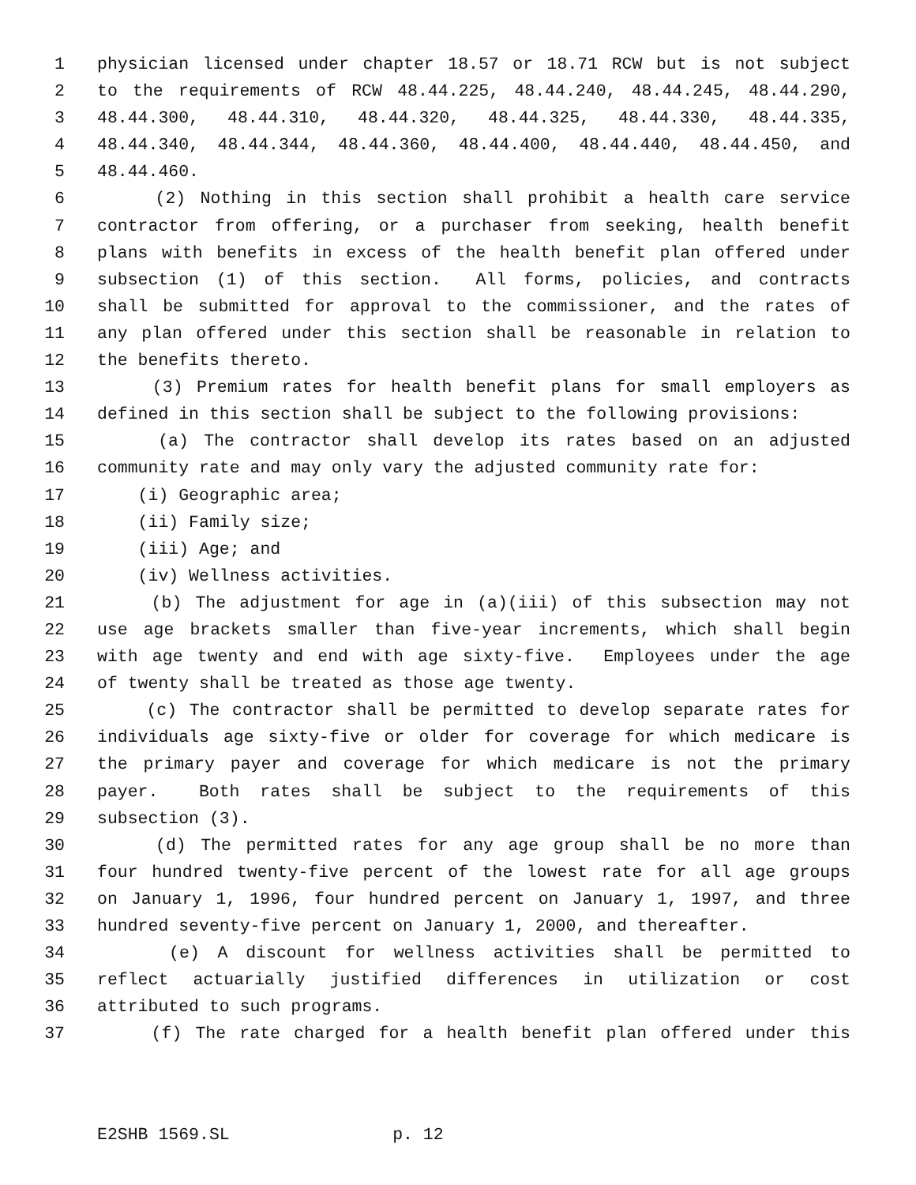1 physician licensed under chapter 18.57 or 18.71 RCW but is not subject
2 to the requirements of RCW 48.44.225, 48.44.240, 48.44.245, 48.44.290,
3 48.44.300, 48.44.310, 48.44.320, 48.44.325, 48.44.330, 48.44.335,
4 48.44.340, 48.44.344, 48.44.360, 48.44.400, 48.44.440, 48.44.450, and
5 48.44.460.
6 (2) Nothing in this section shall prohibit a health care service
7 contractor from offering, or a purchaser from seeking, health benefit
8 plans with benefits in excess of the health benefit plan offered under
9 subsection (1) of this section. All forms, policies, and contracts
10 shall be submitted for approval to the commissioner, and the rates of
11 any plan offered under this section shall be reasonable in relation to
12 the benefits thereto.
13 (3) Premium rates for health benefit plans for small employers as
14 defined in this section shall be subject to the following provisions:
15 (a) The contractor shall develop its rates based on an adjusted
16 community rate and may only vary the adjusted community rate for:
17 (i) Geographic area;
18 (ii) Family size;
19 (iii) Age; and
20 (iv) Wellness activities.
21 (b) The adjustment for age in (a)(iii) of this subsection may not
22 use age brackets smaller than five-year increments, which shall begin
23 with age twenty and end with age sixty-five. Employees under the age
24 of twenty shall be treated as those age twenty.
25 (c) The contractor shall be permitted to develop separate rates for
26 individuals age sixty-five or older for coverage for which medicare is
27 the primary payer and coverage for which medicare is not the primary
28 payer. Both rates shall be subject to the requirements of this
29 subsection (3).
30 (d) The permitted rates for any age group shall be no more than
31 four hundred twenty-five percent of the lowest rate for all age groups
32 on January 1, 1996, four hundred percent on January 1, 1997, and three
33 hundred seventy-five percent on January 1, 2000, and thereafter.
34 (e) A discount for wellness activities shall be permitted to
35 reflect actuarially justified differences in utilization or cost
36 attributed to such programs.
37 (f) The rate charged for a health benefit plan offered under this
E2SHB 1569.SL p. 12